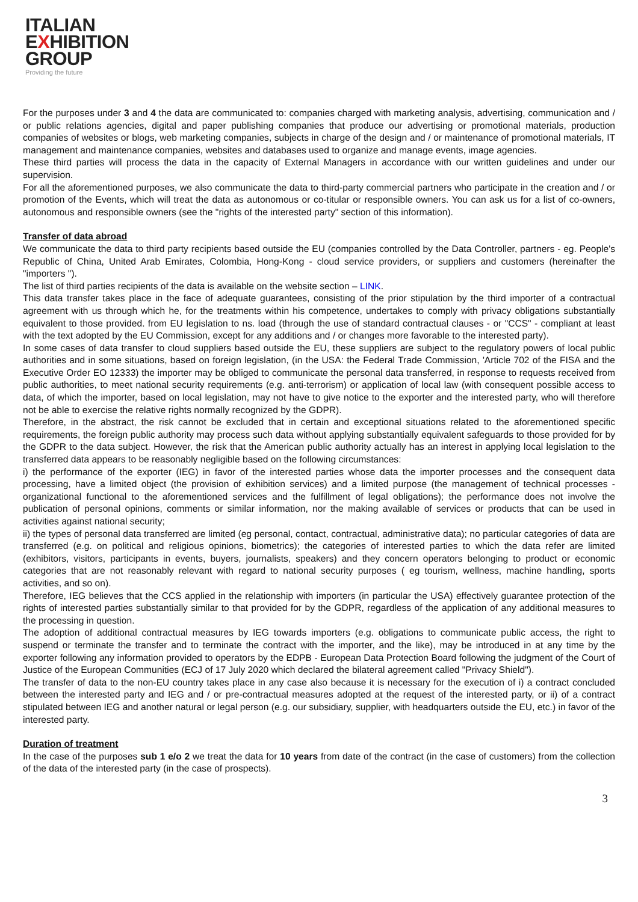ITALIAN
EXHIBITION
GROUP
Providing the future
For the purposes under 3 and 4 the data are communicated to: companies charged with marketing analysis, advertising, communication and / or public relations agencies, digital and paper publishing companies that produce our advertising or promotional materials, production companies of websites or blogs, web marketing companies, subjects in charge of the design and / or maintenance of promotional materials, IT management and maintenance companies, websites and databases used to organize and manage events, image agencies.
These third parties will process the data in the capacity of External Managers in accordance with our written guidelines and under our supervision.
For all the aforementioned purposes, we also communicate the data to third-party commercial partners who participate in the creation and / or promotion of the Events, which will treat the data as autonomous or co-titular or responsible owners. You can ask us for a list of co-owners, autonomous and responsible owners (see the "rights of the interested party" section of this information).
Transfer of data abroad
We communicate the data to third party recipients based outside the EU (companies controlled by the Data Controller, partners - eg. People's Republic of China, United Arab Emirates, Colombia, Hong-Kong - cloud service providers, or suppliers and customers (hereinafter the "importers ").
The list of third parties recipients of the data is available on the website section – LINK.
This data transfer takes place in the face of adequate guarantees, consisting of the prior stipulation by the third importer of a contractual agreement with us through which he, for the treatments within his competence, undertakes to comply with privacy obligations substantially equivalent to those provided. from EU legislation to ns. load (through the use of standard contractual clauses - or "CCS" - compliant at least with the text adopted by the EU Commission, except for any additions and / or changes more favorable to the interested party).
In some cases of data transfer to cloud suppliers based outside the EU, these suppliers are subject to the regulatory powers of local public authorities and in some situations, based on foreign legislation, (in the USA: the Federal Trade Commission, 'Article 702 of the FISA and the Executive Order EO 12333) the importer may be obliged to communicate the personal data transferred, in response to requests received from public authorities, to meet national security requirements (e.g. anti-terrorism) or application of local law (with consequent possible access to data, of which the importer, based on local legislation, may not have to give notice to the exporter and the interested party, who will therefore not be able to exercise the relative rights normally recognized by the GDPR).
Therefore, in the abstract, the risk cannot be excluded that in certain and exceptional situations related to the aforementioned specific requirements, the foreign public authority may process such data without applying substantially equivalent safeguards to those provided for by the GDPR to the data subject. However, the risk that the American public authority actually has an interest in applying local legislation to the transferred data appears to be reasonably negligible based on the following circumstances:
i) the performance of the exporter (IEG) in favor of the interested parties whose data the importer processes and the consequent data processing, have a limited object (the provision of exhibition services) and a limited purpose (the management of technical processes - organizational functional to the aforementioned services and the fulfillment of legal obligations); the performance does not involve the publication of personal opinions, comments or similar information, nor the making available of services or products that can be used in activities against national security;
ii) the types of personal data transferred are limited (eg personal, contact, contractual, administrative data); no particular categories of data are transferred (e.g. on political and religious opinions, biometrics); the categories of interested parties to which the data refer are limited (exhibitors, visitors, participants in events, buyers, journalists, speakers) and they concern operators belonging to product or economic categories that are not reasonably relevant with regard to national security purposes ( eg tourism, wellness, machine handling, sports activities, and so on).
Therefore, IEG believes that the CCS applied in the relationship with importers (in particular the USA) effectively guarantee protection of the rights of interested parties substantially similar to that provided for by the GDPR, regardless of the application of any additional measures to the processing in question.
The adoption of additional contractual measures by IEG towards importers (e.g. obligations to communicate public access, the right to suspend or terminate the transfer and to terminate the contract with the importer, and the like), may be introduced in at any time by the exporter following any information provided to operators by the EDPB - European Data Protection Board following the judgment of the Court of Justice of the European Communities (ECJ of 17 July 2020 which declared the bilateral agreement called "Privacy Shield").
The transfer of data to the non-EU country takes place in any case also because it is necessary for the execution of i) a contract concluded between the interested party and IEG and / or pre-contractual measures adopted at the request of the interested party, or ii) of a contract stipulated between IEG and another natural or legal person (e.g. our subsidiary, supplier, with headquarters outside the EU, etc.) in favor of the interested party.
Duration of treatment
In the case of the purposes sub 1 e/o 2 we treat the data for 10 years from date of the contract (in the case of customers) from the collection of the data of the interested party (in the case of prospects).
3